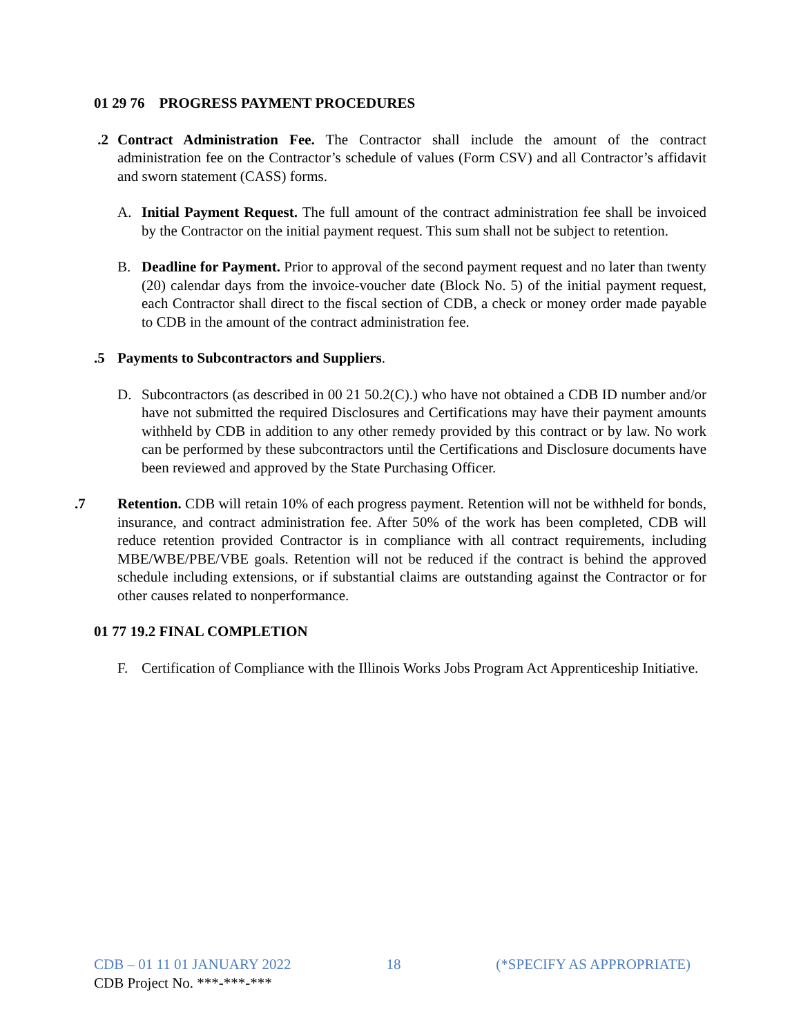01 29 76 PROGRESS PAYMENT PROCEDURES
.2 Contract Administration Fee. The Contractor shall include the amount of the contract administration fee on the Contractor’s schedule of values (Form CSV) and all Contractor’s affidavit and sworn statement (CASS) forms.
A. Initial Payment Request. The full amount of the contract administration fee shall be invoiced by the Contractor on the initial payment request. This sum shall not be subject to retention.
B. Deadline for Payment. Prior to approval of the second payment request and no later than twenty (20) calendar days from the invoice-voucher date (Block No. 5) of the initial payment request, each Contractor shall direct to the fiscal section of CDB, a check or money order made payable to CDB in the amount of the contract administration fee.
.5 Payments to Subcontractors and Suppliers.
D. Subcontractors (as described in 00 21 50.2(C).) who have not obtained a CDB ID number and/or have not submitted the required Disclosures and Certifications may have their payment amounts withheld by CDB in addition to any other remedy provided by this contract or by law. No work can be performed by these subcontractors until the Certifications and Disclosure documents have been reviewed and approved by the State Purchasing Officer.
.7 Retention. CDB will retain 10% of each progress payment. Retention will not be withheld for bonds, insurance, and contract administration fee. After 50% of the work has been completed, CDB will reduce retention provided Contractor is in compliance with all contract requirements, including MBE/WBE/PBE/VBE goals. Retention will not be reduced if the contract is behind the approved schedule including extensions, or if substantial claims are outstanding against the Contractor or for other causes related to nonperformance.
01 77 19.2 FINAL COMPLETION
F. Certification of Compliance with the Illinois Works Jobs Program Act Apprenticeship Initiative.
CDB – 01 11 01 JANUARY 2022 18 (*SPECIFY AS APPROPRIATE)
CDB Project No. ***-***-***